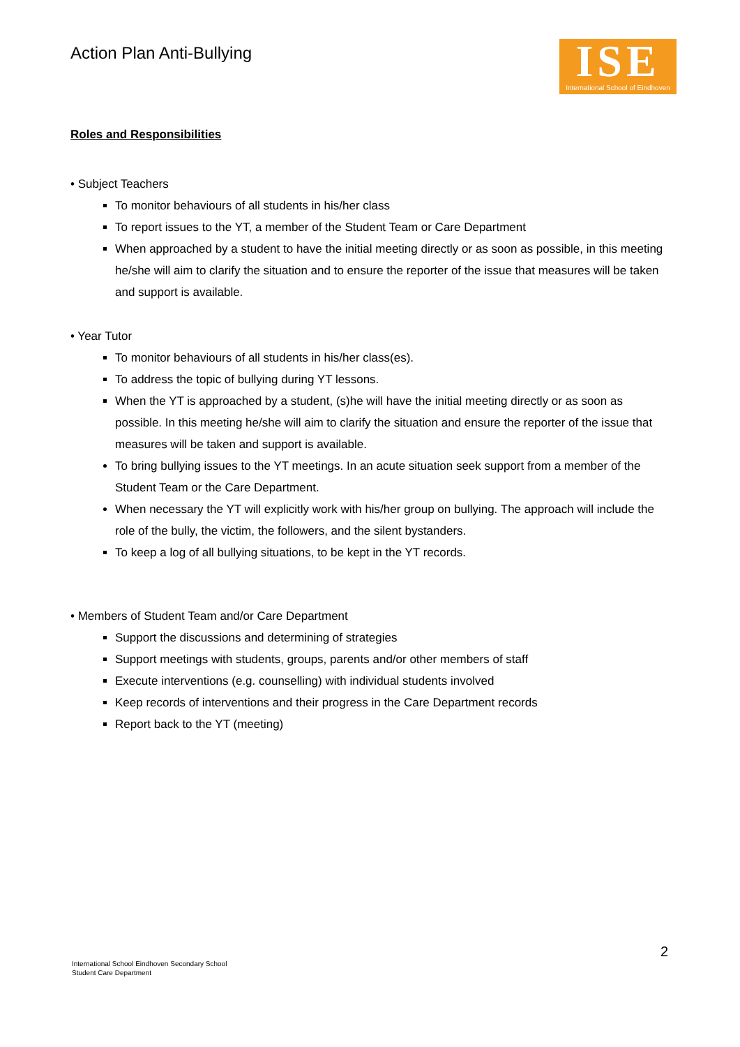Action Plan Anti-Bullying
ISE
International School of Eindhoven
Roles and Responsibilities
• Subject Teachers
To monitor behaviours of all students in his/her class
To report issues to the YT, a member of the Student Team or Care Department
When approached by a student to have the initial meeting directly or as soon as possible, in this meeting he/she will aim to clarify the situation and to ensure the reporter of the issue that measures will be taken and support is available.
• Year Tutor
To monitor behaviours of all students in his/her class(es).
To address the topic of bullying during YT lessons.
When the YT is approached by a student, (s)he will have the initial meeting directly or as soon as possible. In this meeting he/she will aim to clarify the situation and ensure the reporter of the issue that measures will be taken and support is available.
To bring bullying issues to the YT meetings. In an acute situation seek support from a member of the Student Team or the Care Department.
When necessary the YT will explicitly work with his/her group on bullying. The approach will include the role of the bully, the victim, the followers, and the silent bystanders.
To keep a log of all bullying situations, to be kept in the YT records.
• Members of Student Team and/or Care Department
Support the discussions and determining of strategies
Support meetings with students, groups, parents and/or other members of staff
Execute interventions (e.g. counselling) with individual students involved
Keep records of interventions and their progress in the Care Department records
Report back to the YT (meeting)
2
International School Eindhoven Secondary School
Student Care Department